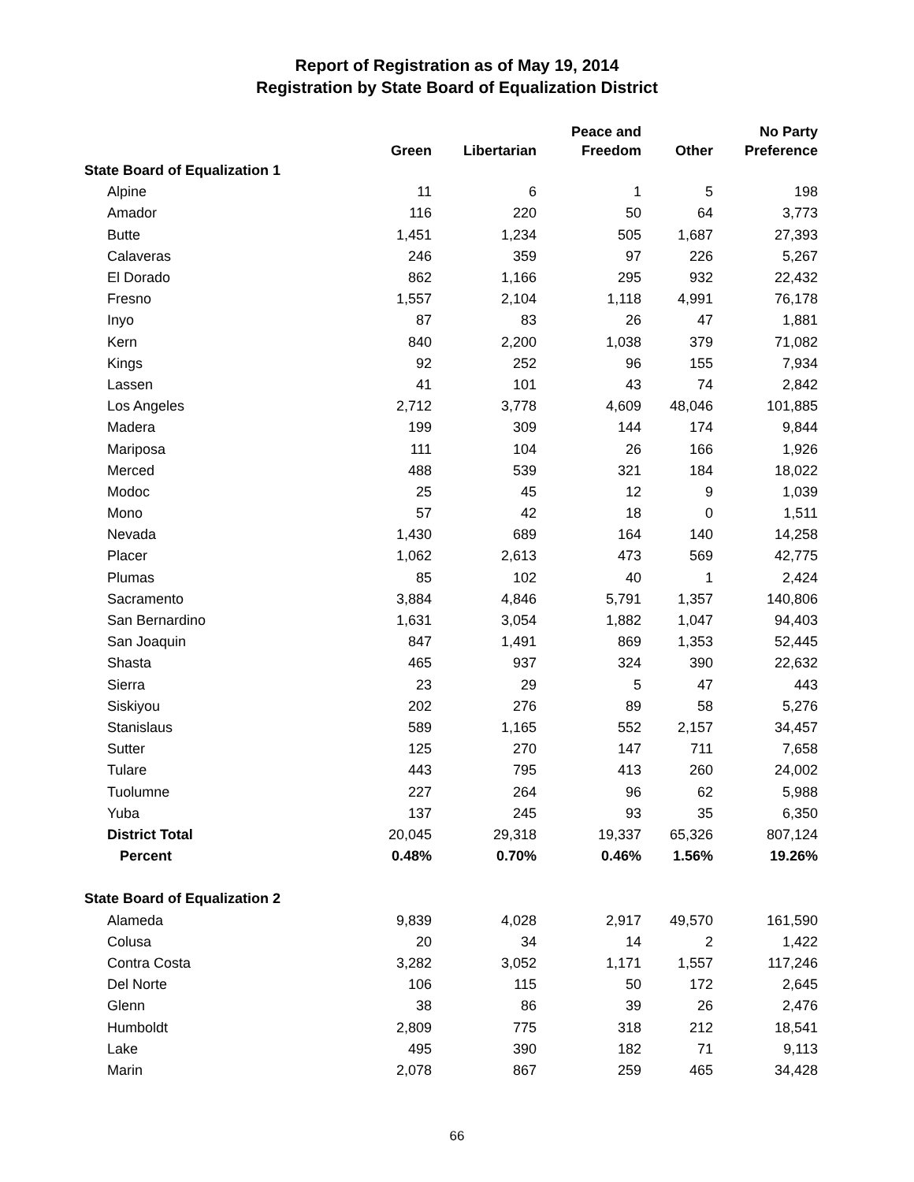Report of Registration as of May 19, 2014
Registration by State Board of Equalization District
| | Green | Libertarian | Peace and Freedom | Other | No Party Preference |
| --- | --- | --- | --- | --- | --- |
| State Board of Equalization 1 | | | | | |
| Alpine | 11 | 6 | 1 | 5 | 198 |
| Amador | 116 | 220 | 50 | 64 | 3,773 |
| Butte | 1,451 | 1,234 | 505 | 1,687 | 27,393 |
| Calaveras | 246 | 359 | 97 | 226 | 5,267 |
| El Dorado | 862 | 1,166 | 295 | 932 | 22,432 |
| Fresno | 1,557 | 2,104 | 1,118 | 4,991 | 76,178 |
| Inyo | 87 | 83 | 26 | 47 | 1,881 |
| Kern | 840 | 2,200 | 1,038 | 379 | 71,082 |
| Kings | 92 | 252 | 96 | 155 | 7,934 |
| Lassen | 41 | 101 | 43 | 74 | 2,842 |
| Los Angeles | 2,712 | 3,778 | 4,609 | 48,046 | 101,885 |
| Madera | 199 | 309 | 144 | 174 | 9,844 |
| Mariposa | 111 | 104 | 26 | 166 | 1,926 |
| Merced | 488 | 539 | 321 | 184 | 18,022 |
| Modoc | 25 | 45 | 12 | 9 | 1,039 |
| Mono | 57 | 42 | 18 | 0 | 1,511 |
| Nevada | 1,430 | 689 | 164 | 140 | 14,258 |
| Placer | 1,062 | 2,613 | 473 | 569 | 42,775 |
| Plumas | 85 | 102 | 40 | 1 | 2,424 |
| Sacramento | 3,884 | 4,846 | 5,791 | 1,357 | 140,806 |
| San Bernardino | 1,631 | 3,054 | 1,882 | 1,047 | 94,403 |
| San Joaquin | 847 | 1,491 | 869 | 1,353 | 52,445 |
| Shasta | 465 | 937 | 324 | 390 | 22,632 |
| Sierra | 23 | 29 | 5 | 47 | 443 |
| Siskiyou | 202 | 276 | 89 | 58 | 5,276 |
| Stanislaus | 589 | 1,165 | 552 | 2,157 | 34,457 |
| Sutter | 125 | 270 | 147 | 711 | 7,658 |
| Tulare | 443 | 795 | 413 | 260 | 24,002 |
| Tuolumne | 227 | 264 | 96 | 62 | 5,988 |
| Yuba | 137 | 245 | 93 | 35 | 6,350 |
| District Total | 20,045 | 29,318 | 19,337 | 65,326 | 807,124 |
| Percent | 0.48% | 0.70% | 0.46% | 1.56% | 19.26% |
| State Board of Equalization 2 | | | | | |
| Alameda | 9,839 | 4,028 | 2,917 | 49,570 | 161,590 |
| Colusa | 20 | 34 | 14 | 2 | 1,422 |
| Contra Costa | 3,282 | 3,052 | 1,171 | 1,557 | 117,246 |
| Del Norte | 106 | 115 | 50 | 172 | 2,645 |
| Glenn | 38 | 86 | 39 | 26 | 2,476 |
| Humboldt | 2,809 | 775 | 318 | 212 | 18,541 |
| Lake | 495 | 390 | 182 | 71 | 9,113 |
| Marin | 2,078 | 867 | 259 | 465 | 34,428 |
66